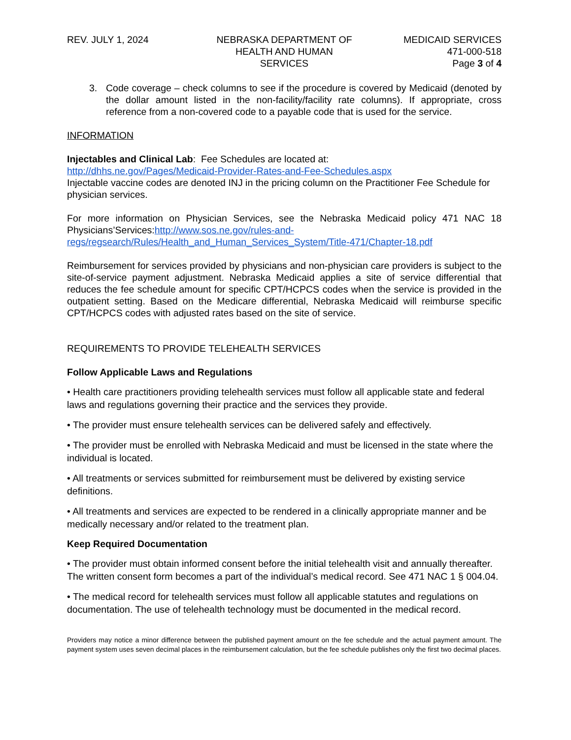REV. JULY 1, 2024 NEBRASKA DEPARTMENT OF
HEALTH AND HUMAN SERVICES
MEDICAID SERVICES
471-000-518
Page 3 of 4
3. Code coverage – check columns to see if the procedure is covered by Medicaid (denoted by the dollar amount listed in the non-facility/facility rate columns). If appropriate, cross reference from a non-covered code to a payable code that is used for the service.
INFORMATION
Injectables and Clinical Lab: Fee Schedules are located at:
http://dhhs.ne.gov/Pages/Medicaid-Provider-Rates-and-Fee-Schedules.aspx
Injectable vaccine codes are denoted INJ in the pricing column on the Practitioner Fee Schedule for physician services.
For more information on Physician Services, see the Nebraska Medicaid policy 471 NAC 18 Physicians’Services:http://www.sos.ne.gov/rules-and-regs/regsearch/Rules/Health_and_Human_Services_System/Title-471/Chapter-18.pdf
Reimbursement for services provided by physicians and non-physician care providers is subject to the site-of-service payment adjustment. Nebraska Medicaid applies a site of service differential that reduces the fee schedule amount for specific CPT/HCPCS codes when the service is provided in the outpatient setting. Based on the Medicare differential, Nebraska Medicaid will reimburse specific CPT/HCPCS codes with adjusted rates based on the site of service.
REQUIREMENTS TO PROVIDE TELEHEALTH SERVICES
Follow Applicable Laws and Regulations
• Health care practitioners providing telehealth services must follow all applicable state and federal laws and regulations governing their practice and the services they provide.
• The provider must ensure telehealth services can be delivered safely and effectively.
• The provider must be enrolled with Nebraska Medicaid and must be licensed in the state where the individual is located.
• All treatments or services submitted for reimbursement must be delivered by existing service definitions.
• All treatments and services are expected to be rendered in a clinically appropriate manner and be medically necessary and/or related to the treatment plan.
Keep Required Documentation
• The provider must obtain informed consent before the initial telehealth visit and annually thereafter. The written consent form becomes a part of the individual’s medical record. See 471 NAC 1 § 004.04.
• The medical record for telehealth services must follow all applicable statutes and regulations on documentation. The use of telehealth technology must be documented in the medical record.
Providers may notice a minor difference between the published payment amount on the fee schedule and the actual payment amount. The payment system uses seven decimal places in the reimbursement calculation, but the fee schedule publishes only the first two decimal places.